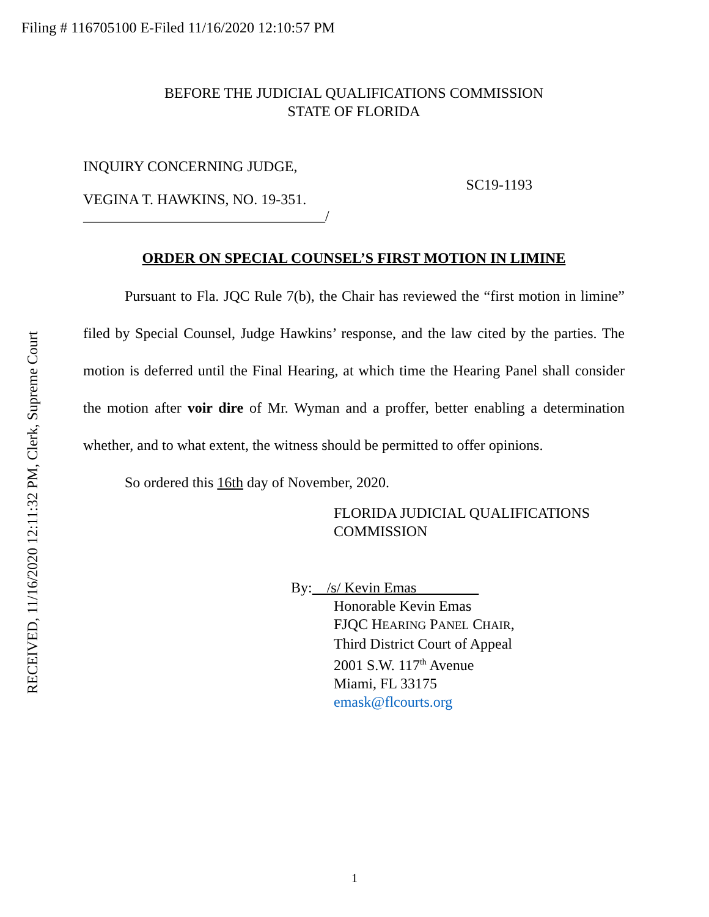Filing # 116705100 E-Filed 11/16/2020 12:10:57 PM
RECEIVED, 11/16/2020 12:11:32 PM, Clerk, Supreme Court
BEFORE THE JUDICIAL QUALIFICATIONS COMMISSION
STATE OF FLORIDA
INQUIRY CONCERNING JUDGE,
VEGINA T. HAWKINS, NO. 19-351.
_________________________________/
SC19-1193
ORDER ON SPECIAL COUNSEL’S FIRST MOTION IN LIMINE
Pursuant to Fla. JQC Rule 7(b), the Chair has reviewed the “first motion in limine” filed by Special Counsel, Judge Hawkins’ response, and the law cited by the parties. The motion is deferred until the Final Hearing, at which time the Hearing Panel shall consider the motion after voir dire of Mr. Wyman and a proffer, better enabling a determination whether, and to what extent, the witness should be permitted to offer opinions.
So ordered this 16th day of November, 2020.
FLORIDA JUDICIAL QUALIFICATIONS
COMMISSION
By: /s/ Kevin Emas
Honorable Kevin Emas
FJQC HEARING PANEL CHAIR,
Third District Court of Appeal
2001 S.W. 117<sup>th</sup> Avenue
Miami, FL 33175
emask@flcourts.org
1